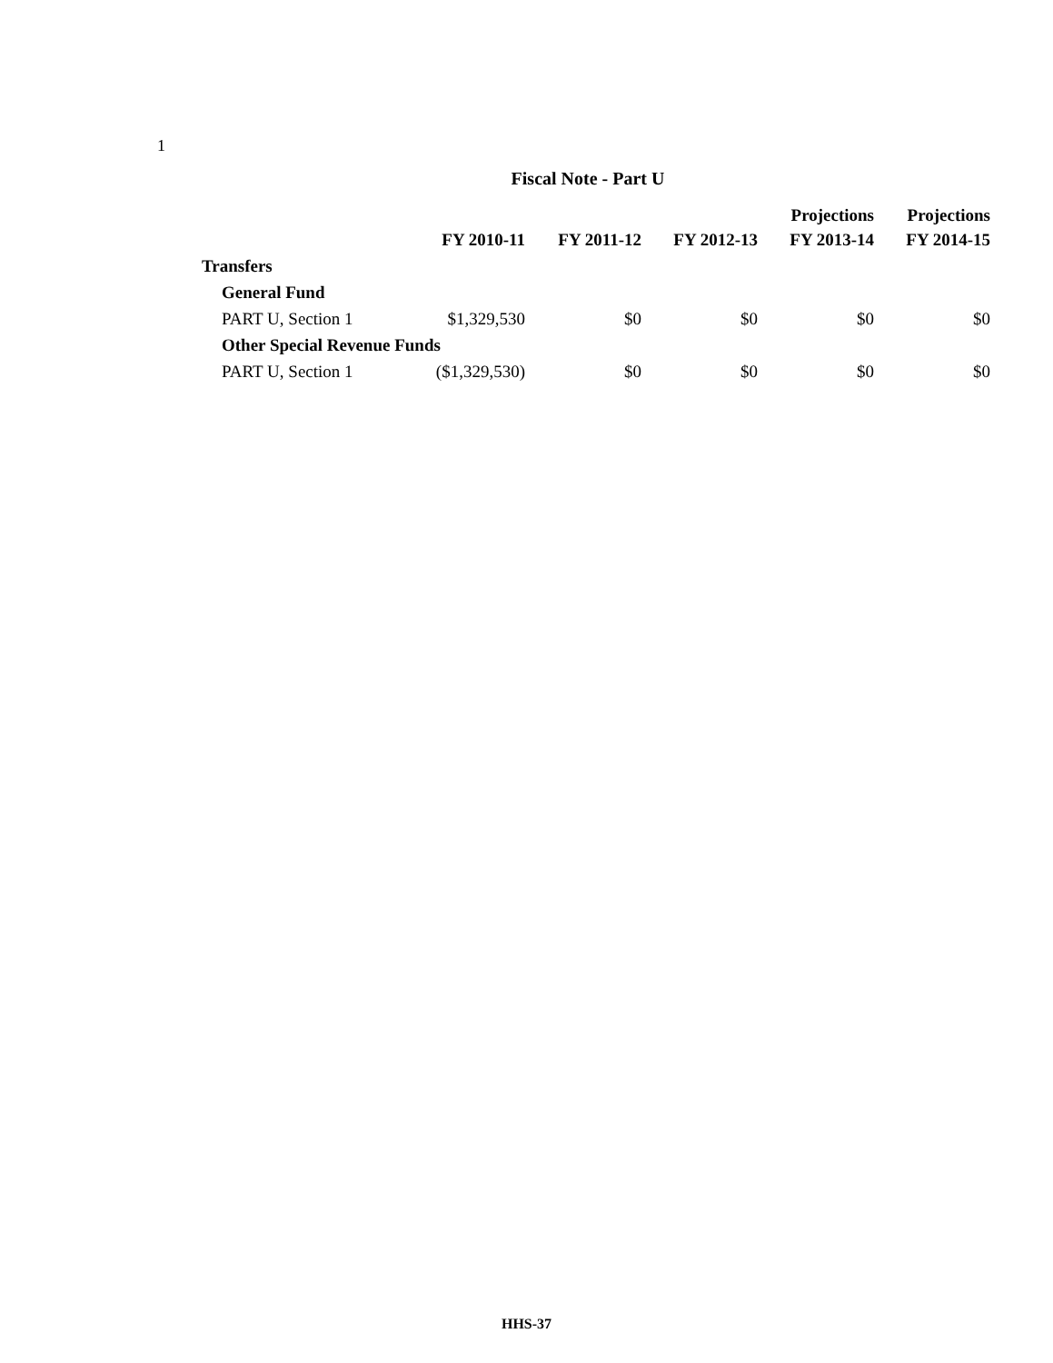1
Fiscal Note - Part U
| | FY 2010-11 | FY 2011-12 | FY 2012-13 | Projections FY 2013-14 | Projections FY 2014-15 |
| --- | --- | --- | --- | --- | --- |
| Transfers | | | | | |
| General Fund | | | | | |
| PART U, Section 1 | $1,329,530 | $0 | $0 | $0 | $0 |
| Other Special Revenue Funds | | | | | |
| PART U, Section 1 | ($1,329,530) | $0 | $0 | $0 | $0 |
HHS-37